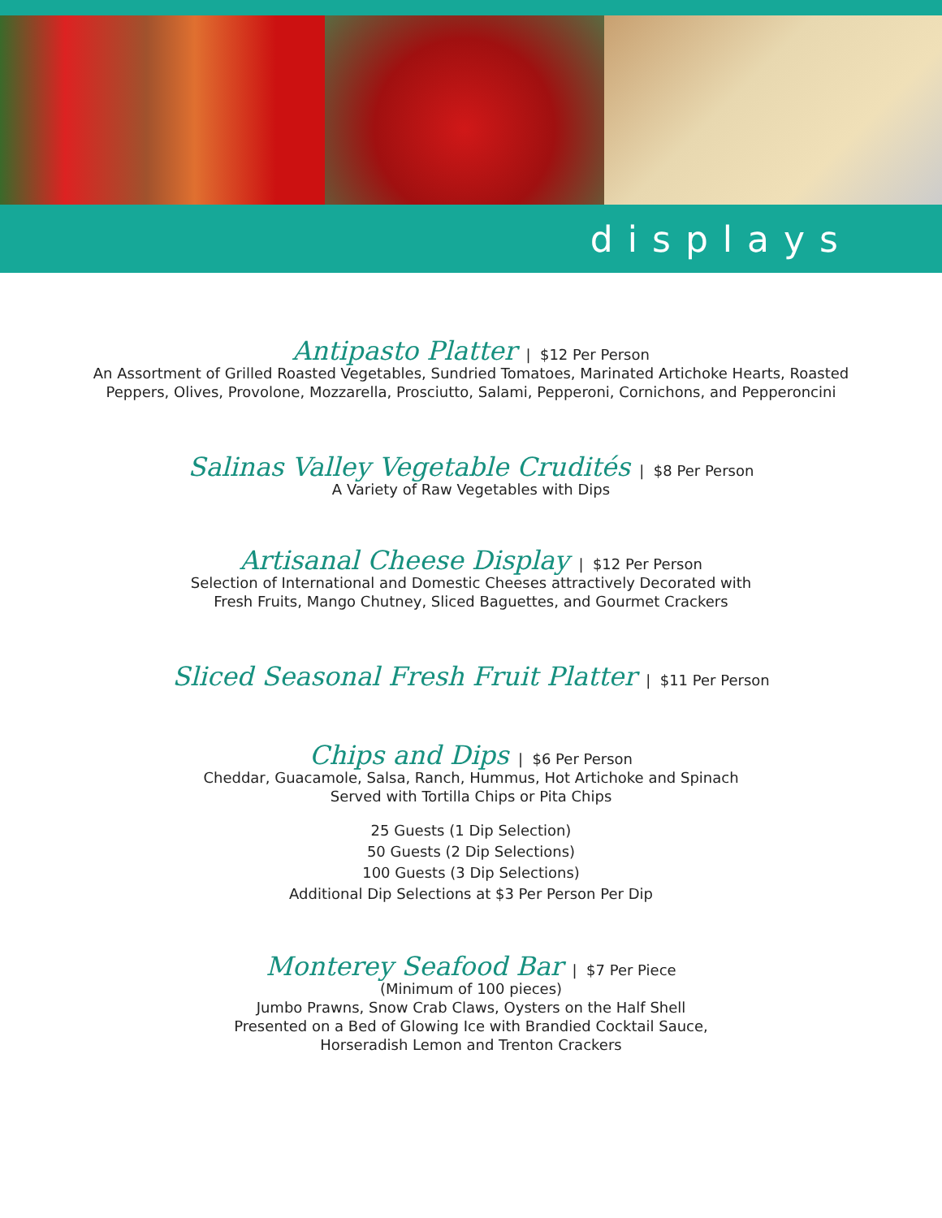displays
Antipasto Platter | $12 Per Person
An Assortment of Grilled Roasted Vegetables, Sundried Tomatoes, Marinated Artichoke Hearts, Roasted
Peppers, Olives, Provolone, Mozzarella, Prosciutto, Salami, Pepperoni, Cornichons, and Pepperoncini
Salinas Valley Vegetable Crudités | $8 Per Person
A Variety of Raw Vegetables with Dips
Artisanal Cheese Display | $12 Per Person
Selection of International and Domestic Cheeses attractively Decorated with
Fresh Fruits, Mango Chutney, Sliced Baguettes, and Gourmet Crackers
Sliced Seasonal Fresh Fruit Platter | $11 Per Person
Chips and Dips | $6 Per Person
Cheddar, Guacamole, Salsa, Ranch, Hummus, Hot Artichoke and Spinach
Served with Tortilla Chips or Pita Chips
25 Guests (1 Dip Selection)
50 Guests (2 Dip Selections)
100 Guests (3 Dip Selections)
Additional Dip Selections at $3 Per Person Per Dip
Monterey Seafood Bar | $7 Per Piece
(Minimum of 100 pieces)
Jumbo Prawns, Snow Crab Claws, Oysters on the Half Shell
Presented on a Bed of Glowing Ice with Brandied Cocktail Sauce,
Horseradish Lemon and Trenton Crackers